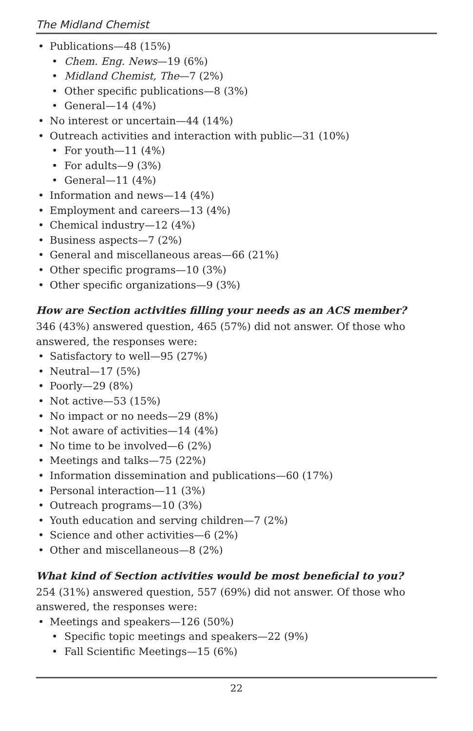The Midland Chemist
• Publications—48 (15%)
• Chem. Eng. News—19 (6%)
• Midland Chemist, The—7 (2%)
• Other specific publications—8 (3%)
• General—14 (4%)
• No interest or uncertain—44 (14%)
• Outreach activities and interaction with public—31 (10%)
• For youth—11 (4%)
• For adults—9 (3%)
• General—11 (4%)
• Information and news—14 (4%)
• Employment and careers—13 (4%)
• Chemical industry—12 (4%)
• Business aspects—7 (2%)
• General and miscellaneous areas—66 (21%)
• Other specific programs—10 (3%)
• Other specific organizations—9 (3%)
How are Section activities filling your needs as an ACS member?
346 (43%) answered question, 465 (57%) did not answer. Of those who answered, the responses were:
• Satisfactory to well—95 (27%)
• Neutral—17 (5%)
• Poorly—29 (8%)
• Not active—53 (15%)
• No impact or no needs—29 (8%)
• Not aware of activities—14 (4%)
• No time to be involved—6 (2%)
• Meetings and talks—75 (22%)
• Information dissemination and publications—60 (17%)
• Personal interaction—11 (3%)
• Outreach programs—10 (3%)
• Youth education and serving children—7 (2%)
• Science and other activities—6 (2%)
• Other and miscellaneous—8 (2%)
What kind of Section activities would be most beneficial to you?
254 (31%) answered question, 557 (69%) did not answer. Of those who answered, the responses were:
• Meetings and speakers—126 (50%)
• Specific topic meetings and speakers—22 (9%)
• Fall Scientific Meetings—15 (6%)
22